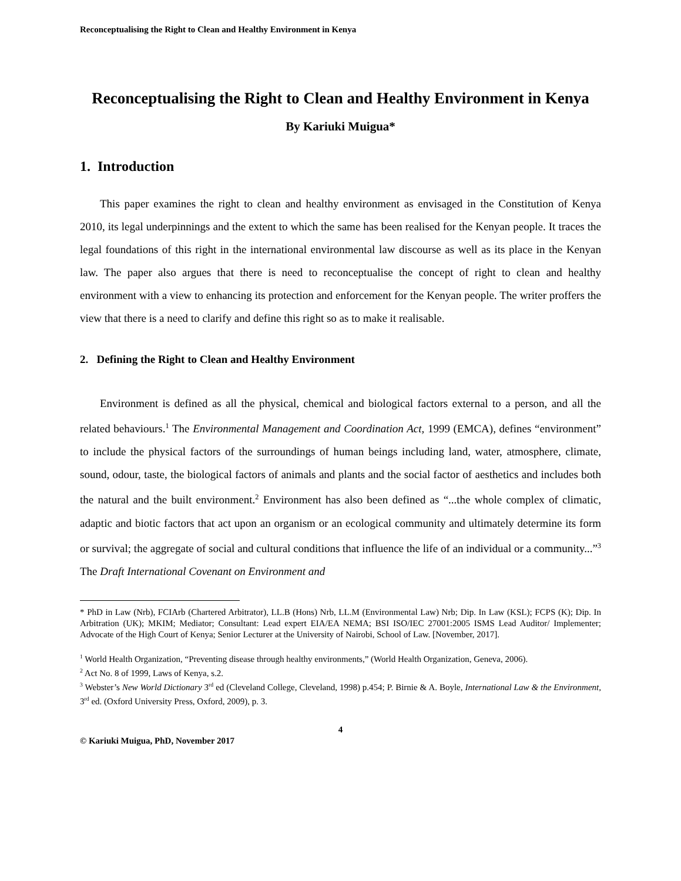Reconceptualising the Right to Clean and Healthy Environment in Kenya
Reconceptualising the Right to Clean and Healthy Environment in Kenya
By Kariuki Muigua*
1. Introduction
This paper examines the right to clean and healthy environment as envisaged in the Constitution of Kenya 2010, its legal underpinnings and the extent to which the same has been realised for the Kenyan people. It traces the legal foundations of this right in the international environmental law discourse as well as its place in the Kenyan law. The paper also argues that there is need to reconceptualise the concept of right to clean and healthy environment with a view to enhancing its protection and enforcement for the Kenyan people. The writer proffers the view that there is a need to clarify and define this right so as to make it realisable.
2. Defining the Right to Clean and Healthy Environment
Environment is defined as all the physical, chemical and biological factors external to a person, and all the related behaviours.<sup>1</sup> The Environmental Management and Coordination Act, 1999 (EMCA), defines “environment” to include the physical factors of the surroundings of human beings including land, water, atmosphere, climate, sound, odour, taste, the biological factors of animals and plants and the social factor of aesthetics and includes both the natural and the built environment.<sup>2</sup> Environment has also been defined as “...the whole complex of climatic, adaptic and biotic factors that act upon an organism or an ecological community and ultimately determine its form or survival; the aggregate of social and cultural conditions that influence the life of an individual or a community...”<sup>3</sup> The Draft International Covenant on Environment and
* PhD in Law (Nrb), FCIArb (Chartered Arbitrator), LL.B (Hons) Nrb, LL.M (Environmental Law) Nrb; Dip. In Law (KSL); FCPS (K); Dip. In Arbitration (UK); MKIM; Mediator; Consultant: Lead expert EIA/EA NEMA; BSI ISO/IEC 27001:2005 ISMS Lead Auditor/ Implementer; Advocate of the High Court of Kenya; Senior Lecturer at the University of Nairobi, School of Law. [November, 2017].
<sup>1</sup> World Health Organization, “Preventing disease through healthy environments,” (World Health Organization, Geneva, 2006).
<sup>2</sup> Act No. 8 of 1999, Laws of Kenya, s.2.
<sup>3</sup> Webster’s New World Dictionary 3<sup>rd</sup> ed (Cleveland College, Cleveland, 1998) p.454; P. Birnie & A. Boyle, International Law & the Environment, 3<sup>rd</sup> ed. (Oxford University Press, Oxford, 2009), p. 3.
4
© Kariuki Muigua, PhD, November 2017